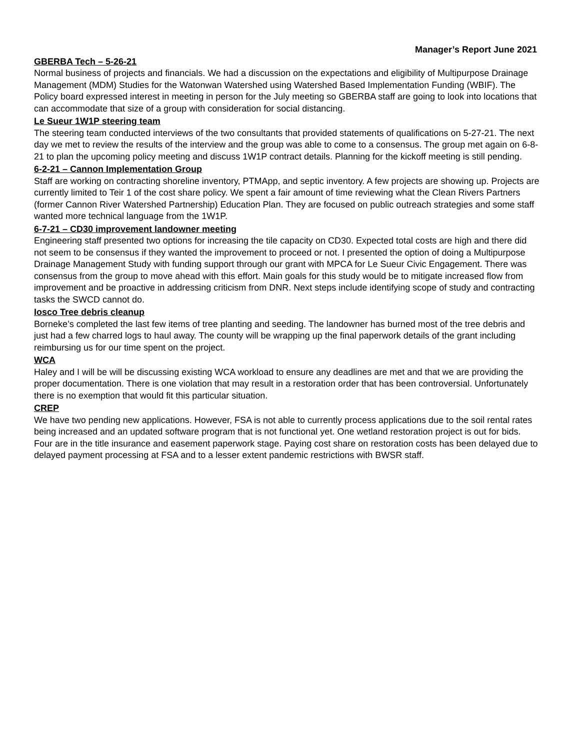Manager’s Report June 2021
GBERBA Tech – 5-26-21
Normal business of projects and financials. We had a discussion on the expectations and eligibility of Multipurpose Drainage Management (MDM) Studies for the Watonwan Watershed using Watershed Based Implementation Funding (WBIF). The Policy board expressed interest in meeting in person for the July meeting so GBERBA staff are going to look into locations that can accommodate that size of a group with consideration for social distancing.
Le Sueur 1W1P steering team
The steering team conducted interviews of the two consultants that provided statements of qualifications on 5-27-21. The next day we met to review the results of the interview and the group was able to come to a consensus. The group met again on 6-8-21 to plan the upcoming policy meeting and discuss 1W1P contract details. Planning for the kickoff meeting is still pending.
6-2-21 – Cannon Implementation Group
Staff are working on contracting shoreline inventory, PTMApp, and septic inventory. A few projects are showing up. Projects are currently limited to Teir 1 of the cost share policy. We spent a fair amount of time reviewing what the Clean Rivers Partners (former Cannon River Watershed Partnership) Education Plan. They are focused on public outreach strategies and some staff wanted more technical language from the 1W1P.
6-7-21 – CD30 improvement landowner meeting
Engineering staff presented two options for increasing the tile capacity on CD30. Expected total costs are high and there did not seem to be consensus if they wanted the improvement to proceed or not. I presented the option of doing a Multipurpose Drainage Management Study with funding support through our grant with MPCA for Le Sueur Civic Engagement. There was consensus from the group to move ahead with this effort. Main goals for this study would be to mitigate increased flow from improvement and be proactive in addressing criticism from DNR. Next steps include identifying scope of study and contracting tasks the SWCD cannot do.
Iosco Tree debris cleanup
Borneke’s completed the last few items of tree planting and seeding. The landowner has burned most of the tree debris and just had a few charred logs to haul away. The county will be wrapping up the final paperwork details of the grant including reimbursing us for our time spent on the project.
WCA
Haley and I will be will be discussing existing WCA workload to ensure any deadlines are met and that we are providing the proper documentation. There is one violation that may result in a restoration order that has been controversial. Unfortunately there is no exemption that would fit this particular situation.
CREP
We have two pending new applications. However, FSA is not able to currently process applications due to the soil rental rates being increased and an updated software program that is not functional yet. One wetland restoration project is out for bids. Four are in the title insurance and easement paperwork stage. Paying cost share on restoration costs has been delayed due to delayed payment processing at FSA and to a lesser extent pandemic restrictions with BWSR staff.